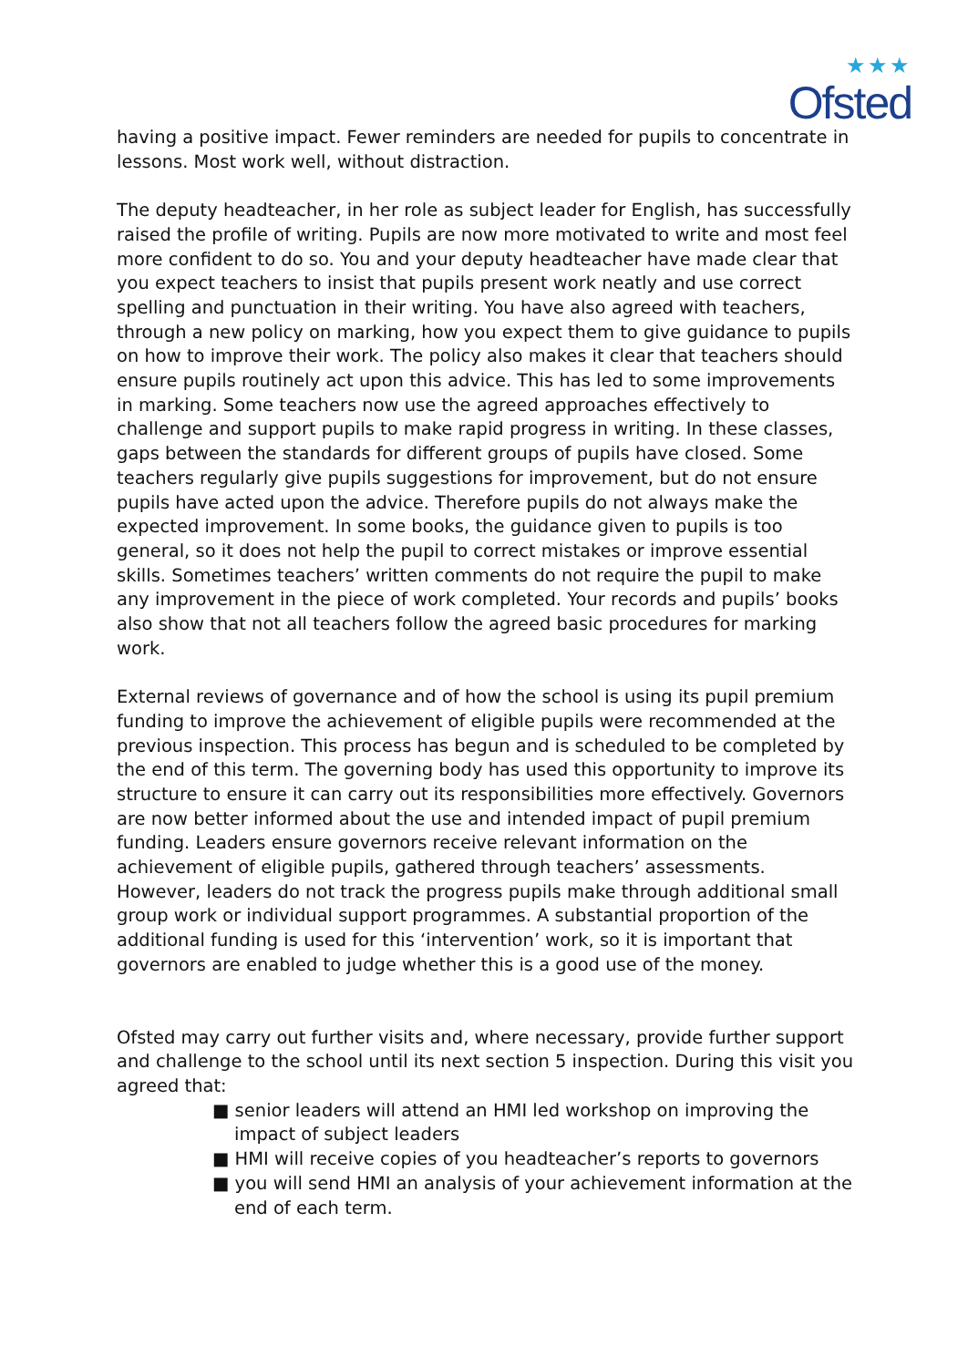★★★
Ofsted
having a positive impact. Fewer reminders are needed for pupils to concentrate in lessons. Most work well, without distraction.
The deputy headteacher, in her role as subject leader for English, has successfully raised the profile of writing. Pupils are now more motivated to write and most feel more confident to do so. You and your deputy headteacher have made clear that you expect teachers to insist that pupils present work neatly and use correct spelling and punctuation in their writing. You have also agreed with teachers, through a new policy on marking, how you expect them to give guidance to pupils on how to improve their work. The policy also makes it clear that teachers should ensure pupils routinely act upon this advice. This has led to some improvements in marking. Some teachers now use the agreed approaches effectively to challenge and support pupils to make rapid progress in writing. In these classes, gaps between the standards for different groups of pupils have closed. Some teachers regularly give pupils suggestions for improvement, but do not ensure pupils have acted upon the advice. Therefore pupils do not always make the expected improvement. In some books, the guidance given to pupils is too general, so it does not help the pupil to correct mistakes or improve essential skills. Sometimes teachers’ written comments do not require the pupil to make any improvement in the piece of work completed. Your records and pupils’ books also show that not all teachers follow the agreed basic procedures for marking work.
External reviews of governance and of how the school is using its pupil premium funding to improve the achievement of eligible pupils were recommended at the previous inspection. This process has begun and is scheduled to be completed by the end of this term. The governing body has used this opportunity to improve its structure to ensure it can carry out its responsibilities more effectively. Governors are now better informed about the use and intended impact of pupil premium funding. Leaders ensure governors receive relevant information on the achievement of eligible pupils, gathered through teachers’ assessments. However, leaders do not track the progress pupils make through additional small group work or individual support programmes. A substantial proportion of the additional funding is used for this ‘intervention’ work, so it is important that governors are enabled to judge whether this is a good use of the money.
Ofsted may carry out further visits and, where necessary, provide further support and challenge to the school until its next section 5 inspection. During this visit you agreed that:
■ senior leaders will attend an HMI led workshop on improving the impact of subject leaders
■ HMI will receive copies of you headteacher’s reports to governors
■ you will send HMI an analysis of your achievement information at the end of each term.